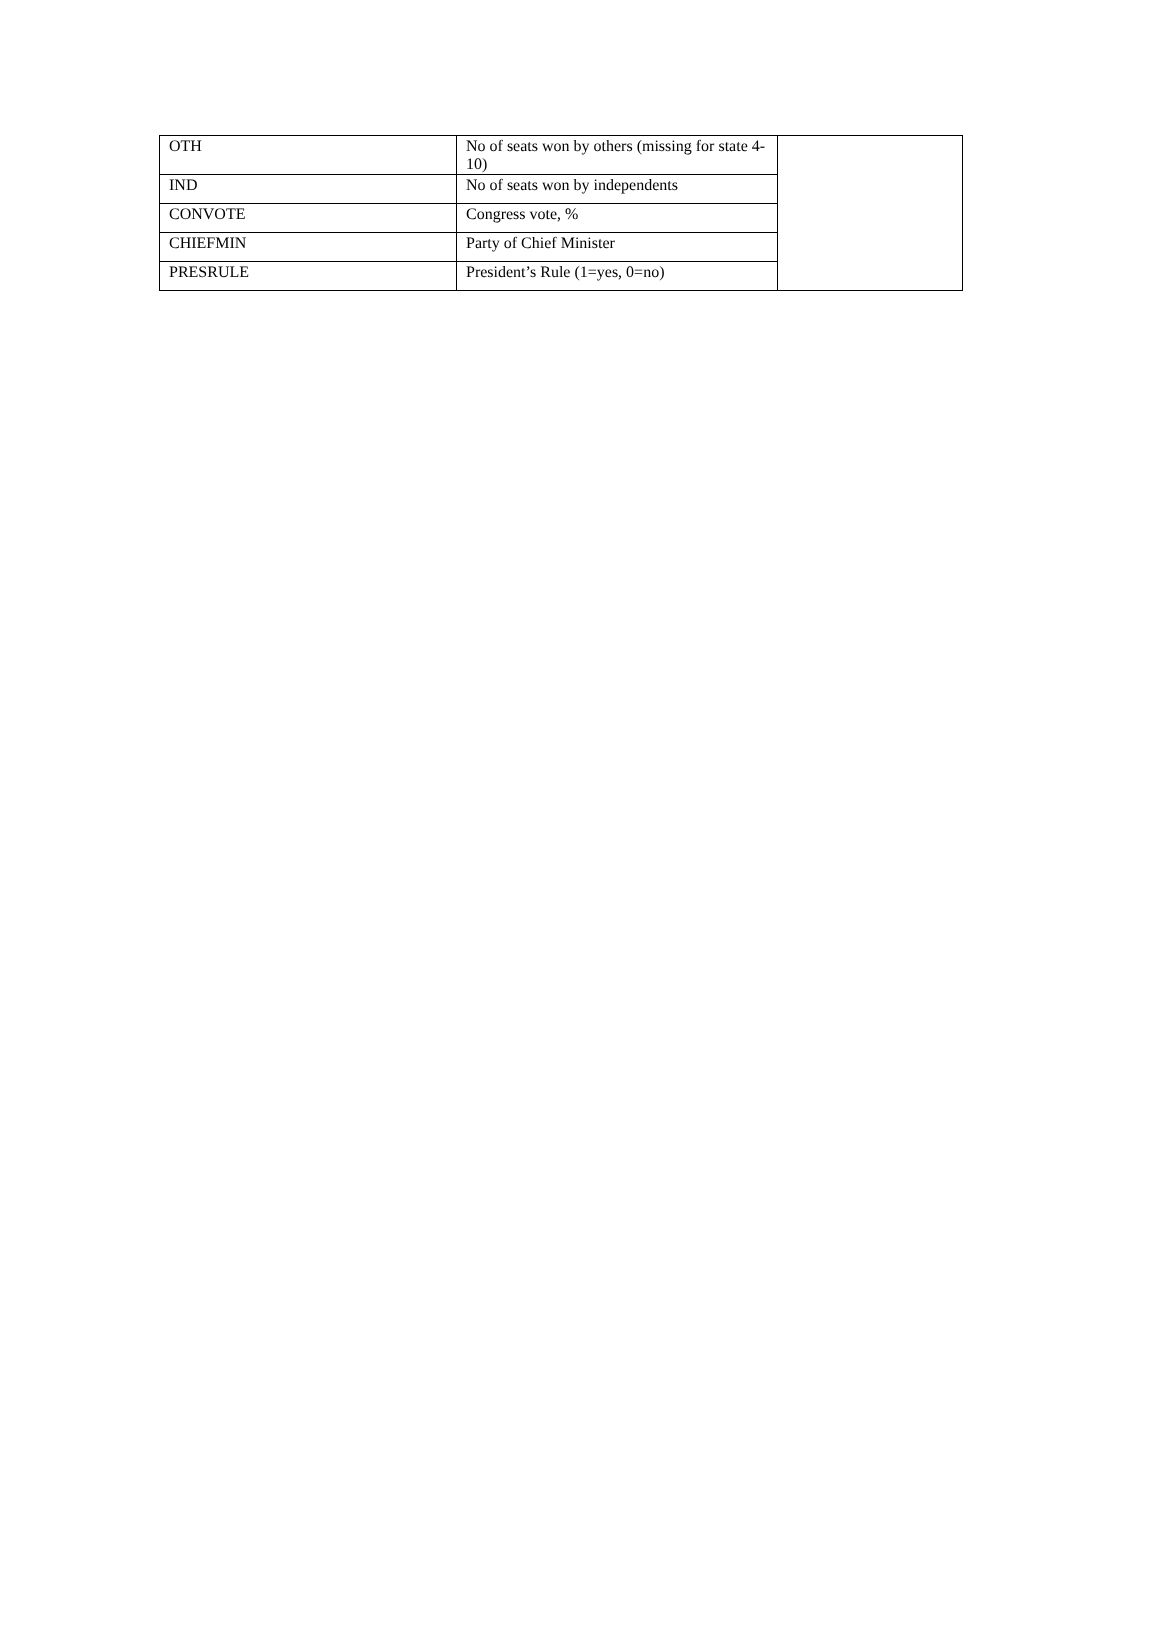| OTH | No of seats won by others (missing for state 4-10) | |
| IND | No of seats won by independents | |
| CONVOTE | Congress vote, % | |
| CHIEFMIN | Party of Chief Minister | |
| PRESRULE | President’s Rule (1=yes, 0=no) | |